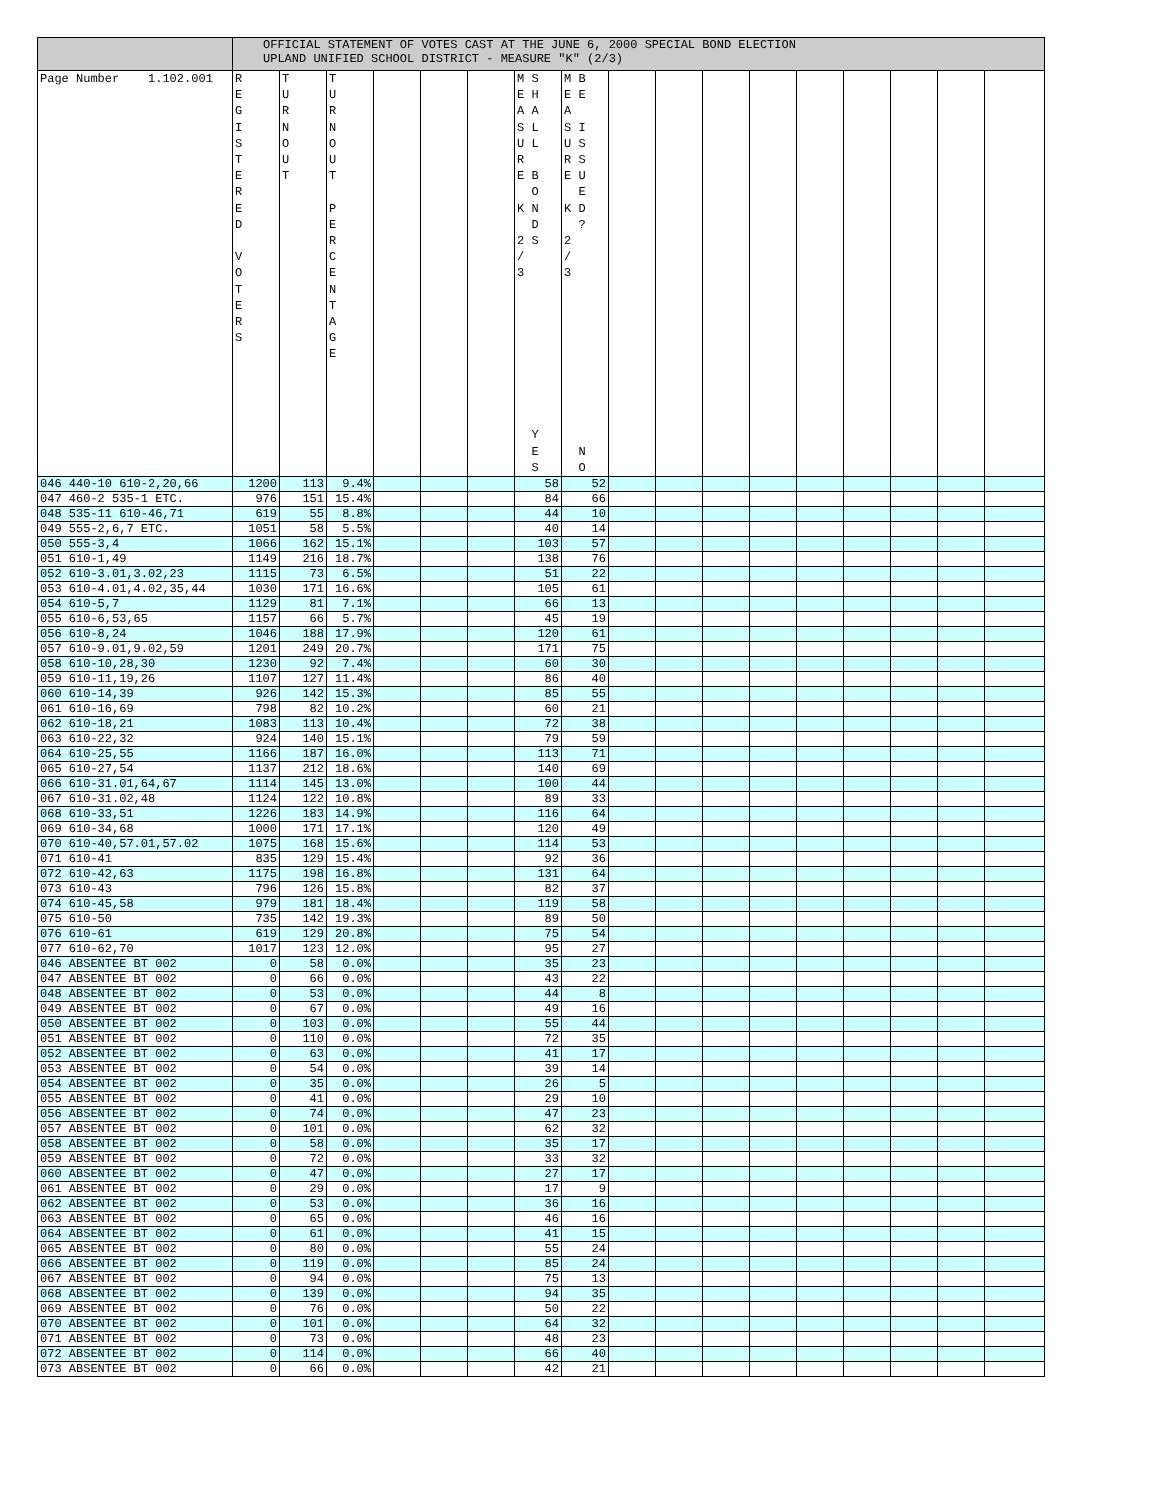| | OFFICIAL STATEMENT OF VOTES CAST AT THE JUNE 6, 2000 SPECIAL BOND ELECTION UPLAND UNIFIED SCHOOL DISTRICT - MEASURE "K" (2/3) | | | | | | | | | | | | | | | | |
| --- | --- | --- | --- | --- | --- | --- | --- | --- | --- | --- | --- | --- | --- | --- | --- | --- | --- |
| Page Number 1.102.001 | R E G I S T E R E D V O T E R S | T U R N O U T | T U R N O U T P E R C E N T A G E | | | | M S E H A A S L U L R E B O K N D 2 S / 3 Y E S | M B E E A S I U S R S E U E K D ? 2 / 3 N O | | | | | | | | | |
| 046 440-10 610-2,20,66 | 1200 | 113 | 9.4% | | | | 58 | 52 | | | | | | | | | |
| 047 460-2 535-1 ETC. | 976 | 151 | 15.4% | | | | 84 | 66 | | | | | | | | | |
| 048 535-11 610-46,71 | 619 | 55 | 8.8% | | | | 44 | 10 | | | | | | | | | |
| 049 555-2,6,7 ETC. | 1051 | 58 | 5.5% | | | | 40 | 14 | | | | | | | | | |
| 050 555-3,4 | 1066 | 162 | 15.1% | | | | 103 | 57 | | | | | | | | | |
| 051 610-1,49 | 1149 | 216 | 18.7% | | | | 138 | 76 | | | | | | | | | |
| 052 610-3.01,3.02,23 | 1115 | 73 | 6.5% | | | | 51 | 22 | | | | | | | | | |
| 053 610-4.01,4.02,35,44 | 1030 | 171 | 16.6% | | | | 105 | 61 | | | | | | | | | |
| 054 610-5,7 | 1129 | 81 | 7.1% | | | | 66 | 13 | | | | | | | | | |
| 055 610-6,53,65 | 1157 | 66 | 5.7% | | | | 45 | 19 | | | | | | | | | |
| 056 610-8,24 | 1046 | 188 | 17.9% | | | | 120 | 61 | | | | | | | | | |
| 057 610-9.01,9.02,59 | 1201 | 249 | 20.7% | | | | 171 | 75 | | | | | | | | | |
| 058 610-10,28,30 | 1230 | 92 | 7.4% | | | | 60 | 30 | | | | | | | | | |
| 059 610-11,19,26 | 1107 | 127 | 11.4% | | | | 86 | 40 | | | | | | | | | |
| 060 610-14,39 | 926 | 142 | 15.3% | | | | 85 | 55 | | | | | | | | | |
| 061 610-16,69 | 798 | 82 | 10.2% | | | | 60 | 21 | | | | | | | | | |
| 062 610-18,21 | 1083 | 113 | 10.4% | | | | 72 | 38 | | | | | | | | | |
| 063 610-22,32 | 924 | 140 | 15.1% | | | | 79 | 59 | | | | | | | | | |
| 064 610-25,55 | 1166 | 187 | 16.0% | | | | 113 | 71 | | | | | | | | | |
| 065 610-27,54 | 1137 | 212 | 18.6% | | | | 140 | 69 | | | | | | | | | |
| 066 610-31.01,64,67 | 1114 | 145 | 13.0% | | | | 100 | 44 | | | | | | | | | |
| 067 610-31.02,48 | 1124 | 122 | 10.8% | | | | 89 | 33 | | | | | | | | | |
| 068 610-33,51 | 1226 | 183 | 14.9% | | | | 116 | 64 | | | | | | | | | |
| 069 610-34,68 | 1000 | 171 | 17.1% | | | | 120 | 49 | | | | | | | | | |
| 070 610-40,57.01,57.02 | 1075 | 168 | 15.6% | | | | 114 | 53 | | | | | | | | | |
| 071 610-41 | 835 | 129 | 15.4% | | | | 92 | 36 | | | | | | | | | |
| 072 610-42,63 | 1175 | 198 | 16.8% | | | | 131 | 64 | | | | | | | | | |
| 073 610-43 | 796 | 126 | 15.8% | | | | 82 | 37 | | | | | | | | | |
| 074 610-45,58 | 979 | 181 | 18.4% | | | | 119 | 58 | | | | | | | | | |
| 075 610-50 | 735 | 142 | 19.3% | | | | 89 | 50 | | | | | | | | | |
| 076 610-61 | 619 | 129 | 20.8% | | | | 75 | 54 | | | | | | | | | |
| 077 610-62,70 | 1017 | 123 | 12.0% | | | | 95 | 27 | | | | | | | | | |
| 046 ABSENTEE BT 002 | 0 | 58 | 0.0% | | | | 35 | 23 | | | | | | | | | |
| 047 ABSENTEE BT 002 | 0 | 66 | 0.0% | | | | 43 | 22 | | | | | | | | | |
| 048 ABSENTEE BT 002 | 0 | 53 | 0.0% | | | | 44 | 8 | | | | | | | | | |
| 049 ABSENTEE BT 002 | 0 | 67 | 0.0% | | | | 49 | 16 | | | | | | | | | |
| 050 ABSENTEE BT 002 | 0 | 103 | 0.0% | | | | 55 | 44 | | | | | | | | | |
| 051 ABSENTEE BT 002 | 0 | 110 | 0.0% | | | | 72 | 35 | | | | | | | | | |
| 052 ABSENTEE BT 002 | 0 | 63 | 0.0% | | | | 41 | 17 | | | | | | | | | |
| 053 ABSENTEE BT 002 | 0 | 54 | 0.0% | | | | 39 | 14 | | | | | | | | | |
| 054 ABSENTEE BT 002 | 0 | 35 | 0.0% | | | | 26 | 5 | | | | | | | | | |
| 055 ABSENTEE BT 002 | 0 | 41 | 0.0% | | | | 29 | 10 | | | | | | | | | |
| 056 ABSENTEE BT 002 | 0 | 74 | 0.0% | | | | 47 | 23 | | | | | | | | | |
| 057 ABSENTEE BT 002 | 0 | 101 | 0.0% | | | | 62 | 32 | | | | | | | | | |
| 058 ABSENTEE BT 002 | 0 | 58 | 0.0% | | | | 35 | 17 | | | | | | | | | |
| 059 ABSENTEE BT 002 | 0 | 72 | 0.0% | | | | 33 | 32 | | | | | | | | | |
| 060 ABSENTEE BT 002 | 0 | 47 | 0.0% | | | | 27 | 17 | | | | | | | | | |
| 061 ABSENTEE BT 002 | 0 | 29 | 0.0% | | | | 17 | 9 | | | | | | | | | |
| 062 ABSENTEE BT 002 | 0 | 53 | 0.0% | | | | 36 | 16 | | | | | | | | | |
| 063 ABSENTEE BT 002 | 0 | 65 | 0.0% | | | | 46 | 16 | | | | | | | | | |
| 064 ABSENTEE BT 002 | 0 | 61 | 0.0% | | | | 41 | 15 | | | | | | | | | |
| 065 ABSENTEE BT 002 | 0 | 80 | 0.0% | | | | 55 | 24 | | | | | | | | | |
| 066 ABSENTEE BT 002 | 0 | 119 | 0.0% | | | | 85 | 24 | | | | | | | | | |
| 067 ABSENTEE BT 002 | 0 | 94 | 0.0% | | | | 75 | 13 | | | | | | | | | |
| 068 ABSENTEE BT 002 | 0 | 139 | 0.0% | | | | 94 | 35 | | | | | | | | | |
| 069 ABSENTEE BT 002 | 0 | 76 | 0.0% | | | | 50 | 22 | | | | | | | | | |
| 070 ABSENTEE BT 002 | 0 | 101 | 0.0% | | | | 64 | 32 | | | | | | | | | |
| 071 ABSENTEE BT 002 | 0 | 73 | 0.0% | | | | 48 | 23 | | | | | | | | | |
| 072 ABSENTEE BT 002 | 0 | 114 | 0.0% | | | | 66 | 40 | | | | | | | | | |
| 073 ABSENTEE BT 002 | 0 | 66 | 0.0% | | | | 42 | 21 | | | | | | | | | |